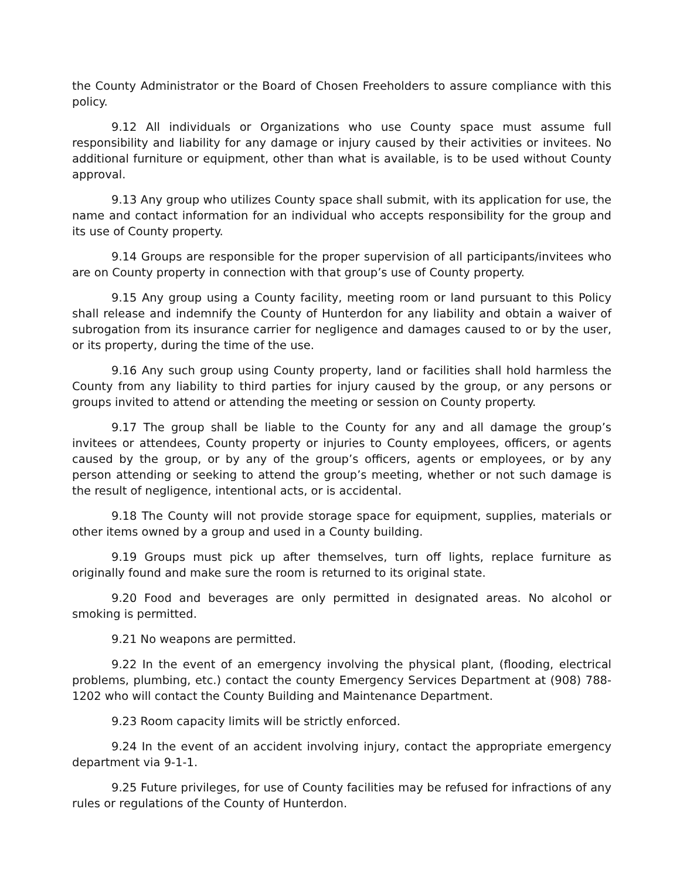the County Administrator or the Board of Chosen Freeholders to assure compliance with this policy.
9.12 All individuals or Organizations who use County space must assume full responsibility and liability for any damage or injury caused by their activities or invitees. No additional furniture or equipment, other than what is available, is to be used without County approval.
9.13 Any group who utilizes County space shall submit, with its application for use, the name and contact information for an individual who accepts responsibility for the group and its use of County property.
9.14 Groups are responsible for the proper supervision of all participants/invitees who are on County property in connection with that group’s use of County property.
9.15 Any group using a County facility, meeting room or land pursuant to this Policy shall release and indemnify the County of Hunterdon for any liability and obtain a waiver of subrogation from its insurance carrier for negligence and damages caused to or by the user, or its property, during the time of the use.
9.16 Any such group using County property, land or facilities shall hold harmless the County from any liability to third parties for injury caused by the group, or any persons or groups invited to attend or attending the meeting or session on County property.
9.17 The group shall be liable to the County for any and all damage the group’s invitees or attendees, County property or injuries to County employees, officers, or agents caused by the group, or by any of the group’s officers, agents or employees, or by any person attending or seeking to attend the group’s meeting, whether or not such damage is the result of negligence, intentional acts, or is accidental.
9.18 The County will not provide storage space for equipment, supplies, materials or other items owned by a group and used in a County building.
9.19 Groups must pick up after themselves, turn off lights, replace furniture as originally found and make sure the room is returned to its original state.
9.20 Food and beverages are only permitted in designated areas. No alcohol or smoking is permitted.
9.21 No weapons are permitted.
9.22 In the event of an emergency involving the physical plant, (flooding, electrical problems, plumbing, etc.) contact the county Emergency Services Department at (908) 788-1202 who will contact the County Building and Maintenance Department.
9.23 Room capacity limits will be strictly enforced.
9.24 In the event of an accident involving injury, contact the appropriate emergency department via 9-1-1.
9.25 Future privileges, for use of County facilities may be refused for infractions of any rules or regulations of the County of Hunterdon.